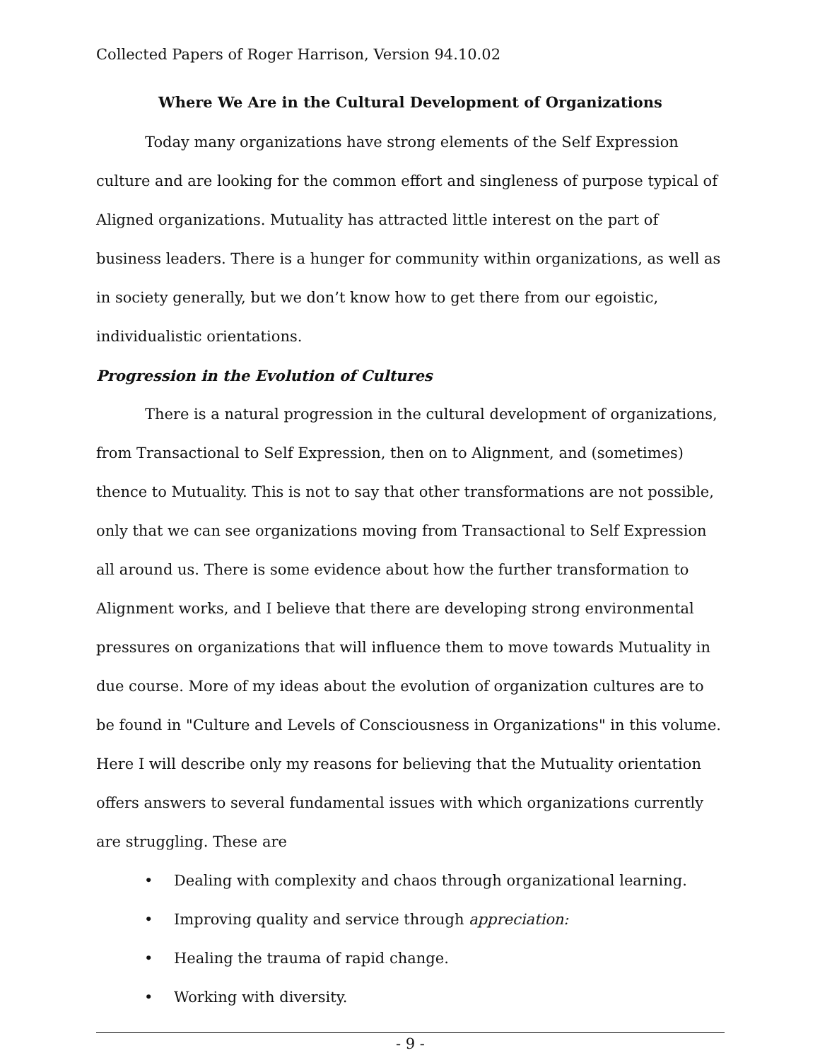Collected Papers of Roger Harrison, Version 94.10.02
Where We Are in the Cultural Development of Organizations
Today many organizations have strong elements of the Self Expression culture and are looking for the common effort and singleness of purpose typical of Aligned organizations. Mutuality has attracted little interest on the part of business leaders. There is a hunger for community within organizations, as well as in society generally, but we don’t know how to get there from our egoistic, individualistic orientations.
Progression in the Evolution of Cultures
There is a natural progression in the cultural development of organizations, from Transactional to Self Expression, then on to Alignment, and (sometimes) thence to Mutuality. This is not to say that other transformations are not possible, only that we can see organizations moving from Transactional to Self Expression all around us. There is some evidence about how the further transformation to Alignment works, and I believe that there are developing strong environmental pressures on organizations that will influence them to move towards Mutuality in due course. More of my ideas about the evolution of organization cultures are to be found in "Culture and Levels of Consciousness in Organizations" in this volume. Here I will describe only my reasons for believing that the Mutuality orientation offers answers to several fundamental issues with which organizations currently are struggling. These are
• Dealing with complexity and chaos through organizational learning.
• Improving quality and service through appreciation:
• Healing the trauma of rapid change.
• Working with diversity.
- 9 -